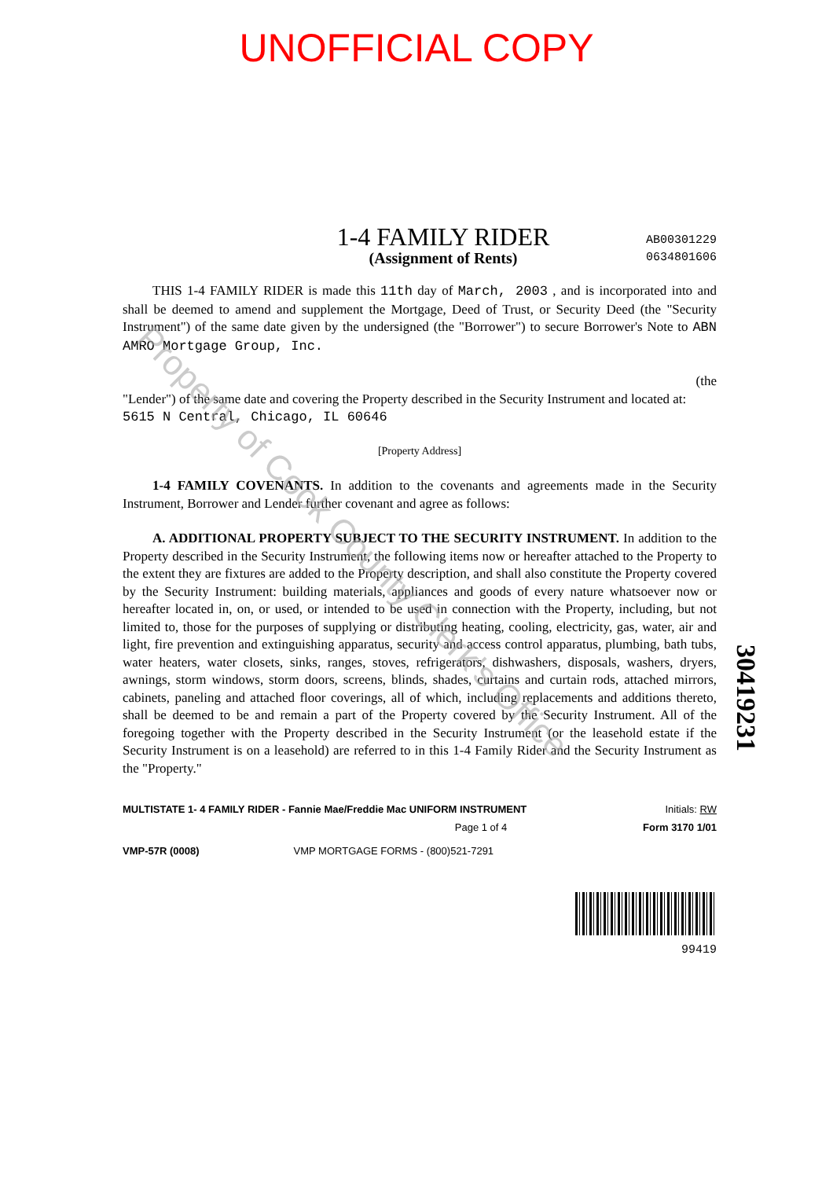UNOFFICIAL COPY
1-4 FAMILY RIDER
(Assignment of Rents)
AB00301229
0634801606
THIS 1-4 FAMILY RIDER is made this 11th day of March, 2003 , and is incorporated into and shall be deemed to amend and supplement the Mortgage, Deed of Trust, or Security Deed (the "Security Instrument") of the same date given by the undersigned (the "Borrower") to secure Borrower's Note to ABN AMRO Mortgage Group, Inc.
(the
"Lender") of the same date and covering the Property described in the Security Instrument and located at:
5615 N Central, Chicago, IL 60646
[Property Address]
1-4 FAMILY COVENANTS. In addition to the covenants and agreements made in the Security Instrument, Borrower and Lender further covenant and agree as follows:
A. ADDITIONAL PROPERTY SUBJECT TO THE SECURITY INSTRUMENT. In addition to the Property described in the Security Instrument, the following items now or hereafter attached to the Property to the extent they are fixtures are added to the Property description, and shall also constitute the Property covered by the Security Instrument: building materials, appliances and goods of every nature whatsoever now or hereafter located in, on, or used, or intended to be used in connection with the Property, including, but not limited to, those for the purposes of supplying or distributing heating, cooling, electricity, gas, water, air and light, fire prevention and extinguishing apparatus, security and access control apparatus, plumbing, bath tubs, water heaters, water closets, sinks, ranges, stoves, refrigerators, dishwashers, disposals, washers, dryers, awnings, storm windows, storm doors, screens, blinds, shades, curtains and curtain rods, attached mirrors, cabinets, paneling and attached floor coverings, all of which, including replacements and additions thereto, shall be deemed to be and remain a part of the Property covered by the Security Instrument. All of the foregoing together with the Property described in the Security Instrument (or the leasehold estate if the Security Instrument is on a leasehold) are referred to in this 1-4 Family Rider and the Security Instrument as the "Property."
MULTISTATE 1- 4 FAMILY RIDER - Fannie Mae/Freddie Mac UNIFORM INSTRUMENT Initials: RW
Page 1 of 4 Form 3170 1/01
VMP-57R (0008) VMP MORTGAGE FORMS - (800)521-7291
99419
30419231
Property of Cook County Clerk's Office